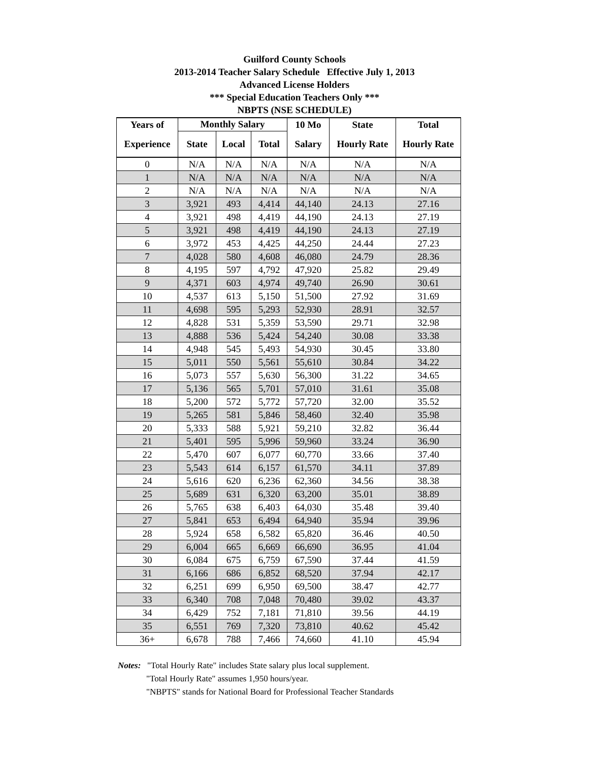Guilford County Schools
2013-2014 Teacher Salary Schedule Effective July 1, 2013
Advanced License Holders
*** Special Education Teachers Only ***
NBPTS (NSE SCHEDULE)
| Years of | Monthly Salary | | | 10 Mo | State | Total |
| --- | --- | --- | --- | --- | --- | --- |
| Experience | State | Local | Total | Salary | Hourly Rate | Hourly Rate |
| 0 | N/A | N/A | N/A | N/A | N/A | N/A |
| 1 | N/A | N/A | N/A | N/A | N/A | N/A |
| 2 | N/A | N/A | N/A | N/A | N/A | N/A |
| 3 | 3,921 | 493 | 4,414 | 44,140 | 24.13 | 27.16 |
| 4 | 3,921 | 498 | 4,419 | 44,190 | 24.13 | 27.19 |
| 5 | 3,921 | 498 | 4,419 | 44,190 | 24.13 | 27.19 |
| 6 | 3,972 | 453 | 4,425 | 44,250 | 24.44 | 27.23 |
| 7 | 4,028 | 580 | 4,608 | 46,080 | 24.79 | 28.36 |
| 8 | 4,195 | 597 | 4,792 | 47,920 | 25.82 | 29.49 |
| 9 | 4,371 | 603 | 4,974 | 49,740 | 26.90 | 30.61 |
| 10 | 4,537 | 613 | 5,150 | 51,500 | 27.92 | 31.69 |
| 11 | 4,698 | 595 | 5,293 | 52,930 | 28.91 | 32.57 |
| 12 | 4,828 | 531 | 5,359 | 53,590 | 29.71 | 32.98 |
| 13 | 4,888 | 536 | 5,424 | 54,240 | 30.08 | 33.38 |
| 14 | 4,948 | 545 | 5,493 | 54,930 | 30.45 | 33.80 |
| 15 | 5,011 | 550 | 5,561 | 55,610 | 30.84 | 34.22 |
| 16 | 5,073 | 557 | 5,630 | 56,300 | 31.22 | 34.65 |
| 17 | 5,136 | 565 | 5,701 | 57,010 | 31.61 | 35.08 |
| 18 | 5,200 | 572 | 5,772 | 57,720 | 32.00 | 35.52 |
| 19 | 5,265 | 581 | 5,846 | 58,460 | 32.40 | 35.98 |
| 20 | 5,333 | 588 | 5,921 | 59,210 | 32.82 | 36.44 |
| 21 | 5,401 | 595 | 5,996 | 59,960 | 33.24 | 36.90 |
| 22 | 5,470 | 607 | 6,077 | 60,770 | 33.66 | 37.40 |
| 23 | 5,543 | 614 | 6,157 | 61,570 | 34.11 | 37.89 |
| 24 | 5,616 | 620 | 6,236 | 62,360 | 34.56 | 38.38 |
| 25 | 5,689 | 631 | 6,320 | 63,200 | 35.01 | 38.89 |
| 26 | 5,765 | 638 | 6,403 | 64,030 | 35.48 | 39.40 |
| 27 | 5,841 | 653 | 6,494 | 64,940 | 35.94 | 39.96 |
| 28 | 5,924 | 658 | 6,582 | 65,820 | 36.46 | 40.50 |
| 29 | 6,004 | 665 | 6,669 | 66,690 | 36.95 | 41.04 |
| 30 | 6,084 | 675 | 6,759 | 67,590 | 37.44 | 41.59 |
| 31 | 6,166 | 686 | 6,852 | 68,520 | 37.94 | 42.17 |
| 32 | 6,251 | 699 | 6,950 | 69,500 | 38.47 | 42.77 |
| 33 | 6,340 | 708 | 7,048 | 70,480 | 39.02 | 43.37 |
| 34 | 6,429 | 752 | 7,181 | 71,810 | 39.56 | 44.19 |
| 35 | 6,551 | 769 | 7,320 | 73,810 | 40.62 | 45.42 |
| 36+ | 6,678 | 788 | 7,466 | 74,660 | 41.10 | 45.94 |
Notes: "Total Hourly Rate" includes State salary plus local supplement.
"Total Hourly Rate" assumes 1,950 hours/year.
"NBPTS" stands for National Board for Professional Teacher Standards